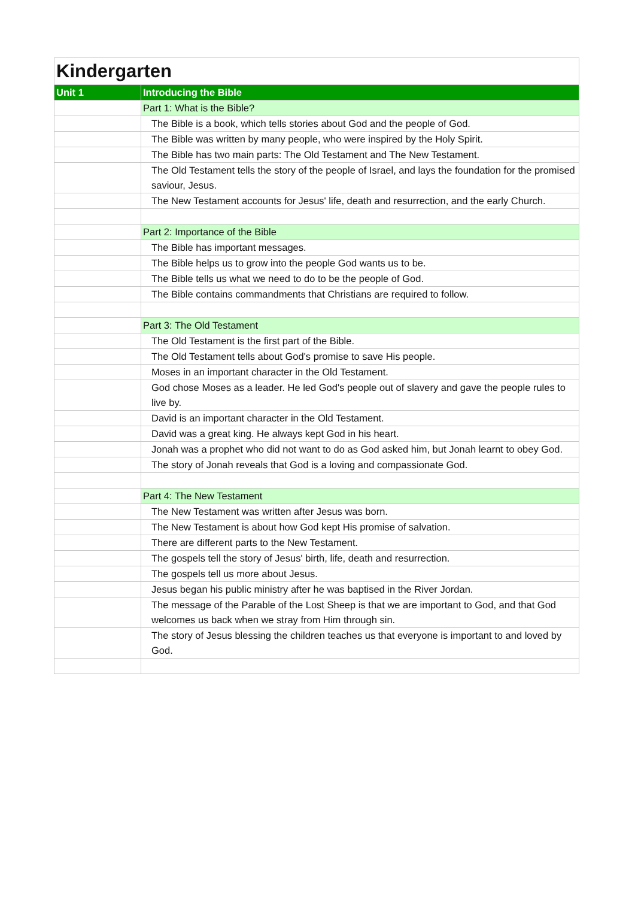| Kindergarten | |
| Unit 1 | Introducing the Bible |
| | Part 1: What is the Bible? |
| | The Bible is a book, which tells stories about God and the people of God. |
| | The Bible was written by many people, who were inspired by the Holy Spirit. |
| | The Bible has two main parts: The Old Testament and The New Testament. |
| | The Old Testament tells the story of the people of Israel, and lays the foundation for the promised saviour, Jesus. |
| | The New Testament accounts for Jesus' life, death and resurrection, and the early Church. |
| | Part 2: Importance of the Bible |
| | The Bible has important messages. |
| | The Bible helps us to grow into the people God wants us to be. |
| | The Bible tells us what we need to do to be the people of God. |
| | The Bible contains commandments that Christians are required to follow. |
| | Part 3: The Old Testament |
| | The Old Testament is the first part of the Bible. |
| | The Old Testament tells about God's promise to save His people. |
| | Moses in an important character in the Old Testament. |
| | God chose Moses as a leader. He led God's people out of slavery and gave the people rules to live by. |
| | David is an important character in the Old Testament. |
| | David was a great king. He always kept God in his heart. |
| | Jonah was a prophet who did not want to do as God asked him, but Jonah learnt to obey God. |
| | The story of Jonah reveals that God is a loving and compassionate God. |
| | Part 4: The New Testament |
| | The New Testament was written after Jesus was born. |
| | The New Testament is about how God kept His promise of salvation. |
| | There are different parts to the New Testament. |
| | The gospels tell the story of Jesus' birth, life, death and resurrection. |
| | The gospels tell us more about Jesus. |
| | Jesus began his public ministry after he was baptised in the River Jordan. |
| | The message of the Parable of the Lost Sheep is that we are important to God, and that God welcomes us back when we stray from Him through sin. |
| | The story of Jesus blessing the children teaches us that everyone is important to and loved by God. |